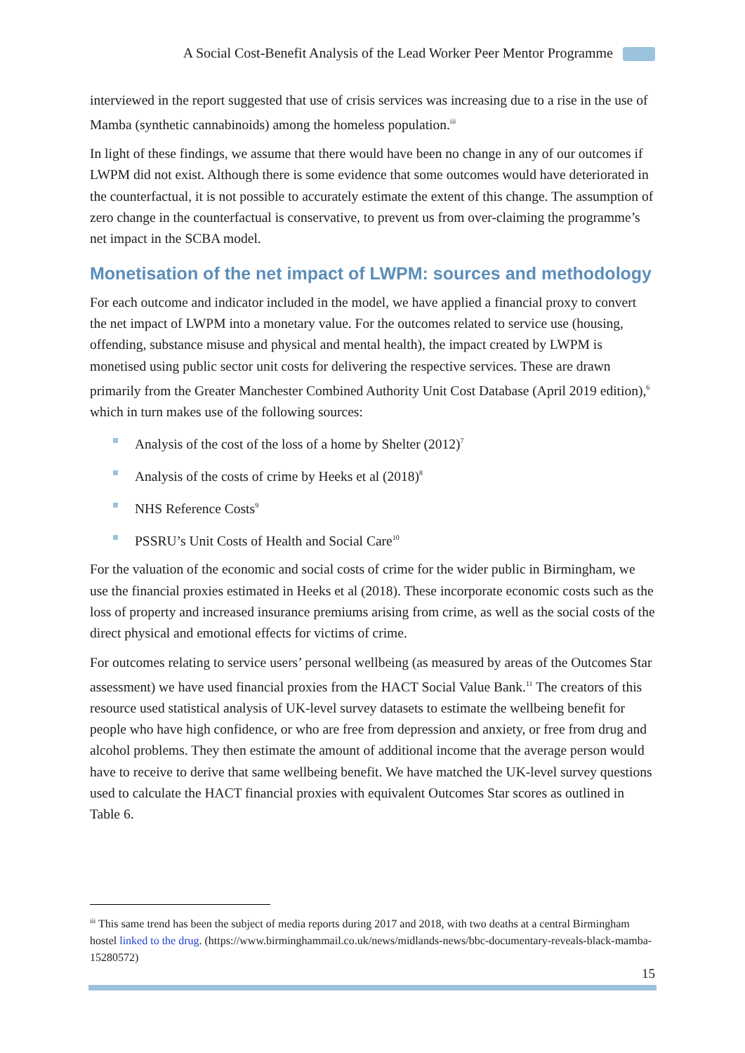A Social Cost-Benefit Analysis of the Lead Worker Peer Mentor Programme
interviewed in the report suggested that use of crisis services was increasing due to a rise in the use of Mamba (synthetic cannabinoids) among the homeless population.<sup>iii</sup>
In light of these findings, we assume that there would have been no change in any of our outcomes if LWPM did not exist. Although there is some evidence that some outcomes would have deteriorated in the counterfactual, it is not possible to accurately estimate the extent of this change. The assumption of zero change in the counterfactual is conservative, to prevent us from over-claiming the programme’s net impact in the SCBA model.
Monetisation of the net impact of LWPM: sources and methodology
For each outcome and indicator included in the model, we have applied a financial proxy to convert the net impact of LWPM into a monetary value. For the outcomes related to service use (housing, offending, substance misuse and physical and mental health), the impact created by LWPM is monetised using public sector unit costs for delivering the respective services. These are drawn primarily from the Greater Manchester Combined Authority Unit Cost Database (April 2019 edition),<sup>6</sup> which in turn makes use of the following sources:
Analysis of the cost of the loss of a home by Shelter (2012)<sup>7</sup>
Analysis of the costs of crime by Heeks et al (2018)<sup>8</sup>
NHS Reference Costs<sup>9</sup>
PSSRU’s Unit Costs of Health and Social Care<sup>10</sup>
For the valuation of the economic and social costs of crime for the wider public in Birmingham, we use the financial proxies estimated in Heeks et al (2018). These incorporate economic costs such as the loss of property and increased insurance premiums arising from crime, as well as the social costs of the direct physical and emotional effects for victims of crime.
For outcomes relating to service users’ personal wellbeing (as measured by areas of the Outcomes Star assessment) we have used financial proxies from the HACT Social Value Bank.<sup>11</sup> The creators of this resource used statistical analysis of UK-level survey datasets to estimate the wellbeing benefit for people who have high confidence, or who are free from depression and anxiety, or free from drug and alcohol problems. They then estimate the amount of additional income that the average person would have to receive to derive that same wellbeing benefit. We have matched the UK-level survey questions used to calculate the HACT financial proxies with equivalent Outcomes Star scores as outlined in Table 6.
<sup>iii</sup> This same trend has been the subject of media reports during 2017 and 2018, with two deaths at a central Birmingham hostel linked to the drug. (https://www.birminghammail.co.uk/news/midlands-news/bbc-documentary-reveals-black-mamba-15280572)
15